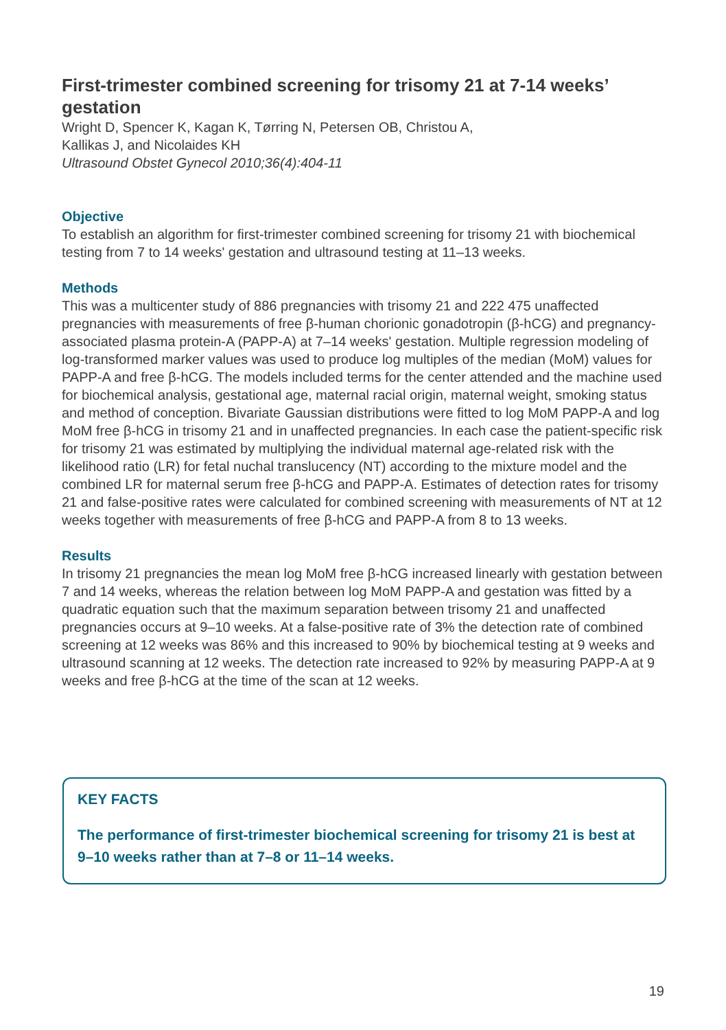First-trimester combined screening for trisomy 21 at 7-14 weeks’ gestation
Wright D, Spencer K, Kagan K, Tørring N, Petersen OB, Christou A,
Kallikas J, and Nicolaides KH
Ultrasound Obstet Gynecol 2010;36(4):404-11
Objective
To establish an algorithm for first-trimester combined screening for trisomy 21 with biochemical testing from 7 to 14 weeks' gestation and ultrasound testing at 11–13 weeks.
Methods
This was a multicenter study of 886 pregnancies with trisomy 21 and 222 475 unaffected pregnancies with measurements of free β-human chorionic gonadotropin (β-hCG) and pregnancy-associated plasma protein-A (PAPP-A) at 7–14 weeks' gestation. Multiple regression modeling of log-transformed marker values was used to produce log multiples of the median (MoM) values for PAPP-A and free β-hCG. The models included terms for the center attended and the machine used for biochemical analysis, gestational age, maternal racial origin, maternal weight, smoking status and method of conception. Bivariate Gaussian distributions were fitted to log MoM PAPP-A and log MoM free β-hCG in trisomy 21 and in unaffected pregnancies. In each case the patient-specific risk for trisomy 21 was estimated by multiplying the individual maternal age-related risk with the likelihood ratio (LR) for fetal nuchal translucency (NT) according to the mixture model and the combined LR for maternal serum free β-hCG and PAPP-A. Estimates of detection rates for trisomy 21 and false-positive rates were calculated for combined screening with measurements of NT at 12 weeks together with measurements of free β-hCG and PAPP-A from 8 to 13 weeks.
Results
In trisomy 21 pregnancies the mean log MoM free β-hCG increased linearly with gestation between 7 and 14 weeks, whereas the relation between log MoM PAPP-A and gestation was fitted by a quadratic equation such that the maximum separation between trisomy 21 and unaffected pregnancies occurs at 9–10 weeks. At a false-positive rate of 3% the detection rate of combined screening at 12 weeks was 86% and this increased to 90% by biochemical testing at 9 weeks and ultrasound scanning at 12 weeks. The detection rate increased to 92% by measuring PAPP-A at 9 weeks and free β-hCG at the time of the scan at 12 weeks.
KEY FACTS
The performance of first-trimester biochemical screening for trisomy 21 is best at 9–10 weeks rather than at 7–8 or 11–14 weeks.
19